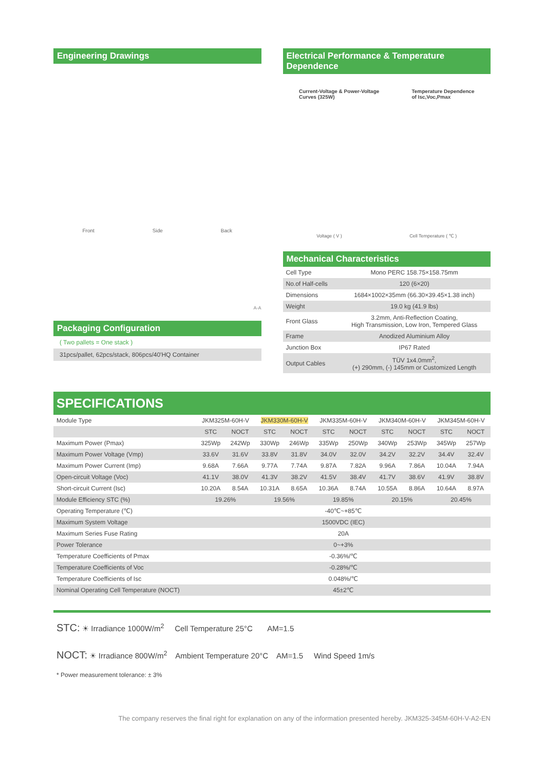Engineering Drawings
Front Side Back
A-A
Packaging Configuration
( Two pallets = One stack )
31pcs/pallet, 62pcs/stack, 806pcs/40'HQ Container
Electrical Performance & Temperature Dependence
Current-Voltage & Power-Voltage
Curves (325W) Temperature Dependence
of Isc,Voc,Pmax
Voltage ( V ) Cell Temperature ( ℃ )
Mechanical Characteristics
| Cell Type | Mono PERC 158.75×158.75mm |
| No.of Half-cells | 120 (6×20) |
| Dimensions | 1684×1002×35mm (66.30×39.45×1.38 inch) |
| Weight | 19.0 kg (41.9 lbs) |
| Front Glass | 3.2mm, Anti-Reflection Coating, High Transmission, Low Iron, Tempered Glass |
| Frame | Anodized Aluminium Alloy |
| Junction Box | IP67 Rated |
| Output Cables | TÜV 1x4.0mm<sup>2</sup>, (+) 290mm, (-) 145mm or Customized Length |
SPECIFICATIONS
| Module Type | JKM325M-60H-V | | JKM330M-60H-V | | JKM335M-60H-V | | JKM340M-60H-V | | JKM345M-60H-V | |
| --- | --- | --- | --- | --- | --- | --- | --- | --- | --- | --- |
| | STC | NOCT | STC | NOCT | STC | NOCT | STC | NOCT | STC | NOCT |
| Maximum Power (Pmax) | 325Wp | 242Wp | 330Wp | 246Wp | 335Wp | 250Wp | 340Wp | 253Wp | 345Wp | 257Wp |
| Maximum Power Voltage (Vmp) | 33.6V | 31.6V | 33.8V | 31.8V | 34.0V | 32.0V | 34.2V | 32.2V | 34.4V | 32.4V |
| Maximum Power Current (Imp) | 9.68A | 7.66A | 9.77A | 7.74A | 9.87A | 7.82A | 9.96A | 7.86A | 10.04A | 7.94A |
| Open-circuit Voltage (Voc) | 41.1V | 38.0V | 41.3V | 38.2V | 41.5V | 38.4V | 41.7V | 38.6V | 41.9V | 38.8V |
| Short-circuit Current (Isc) | 10.20A | 8.54A | 10.31A | 8.65A | 10.36A | 8.74A | 10.55A | 8.86A | 10.64A | 8.97A |
| Module Efficiency STC (%) | 19.26% | | 19.56% | | 19.85% | | 20.15% | | 20.45% | |
| Operating Temperature (℃) | -40℃~+85℃ | | | | | | | | | |
| Maximum System Voltage | 1500VDC (IEC) | | | | | | | | | |
| Maximum Series Fuse Rating | 20A | | | | | | | | | |
| Power Tolerance | 0~+3% | | | | | | | | | |
| Temperature Coefficients of Pmax | -0.36%/℃ | | | | | | | | | |
| Temperature Coefficients of Voc | -0.28%/℃ | | | | | | | | | |
| Temperature Coefficients of Isc | 0.048%/℃ | | | | | | | | | |
| Nominal Operating Cell Temperature (NOCT) | 45±2℃ | | | | | | | | | |
STC: ☀ Irradiance 1000W/m<sup>2</sup> Cell Temperature 25°C AM=1.5
NOCT: ☀ Irradiance 800W/m<sup>2</sup> Ambient Temperature 20°C AM=1.5 Wind Speed 1m/s
* Power measurement tolerance: ± 3%
The company reserves the final right for explanation on any of the information presented hereby. JKM325-345M-60H-V-A2-EN